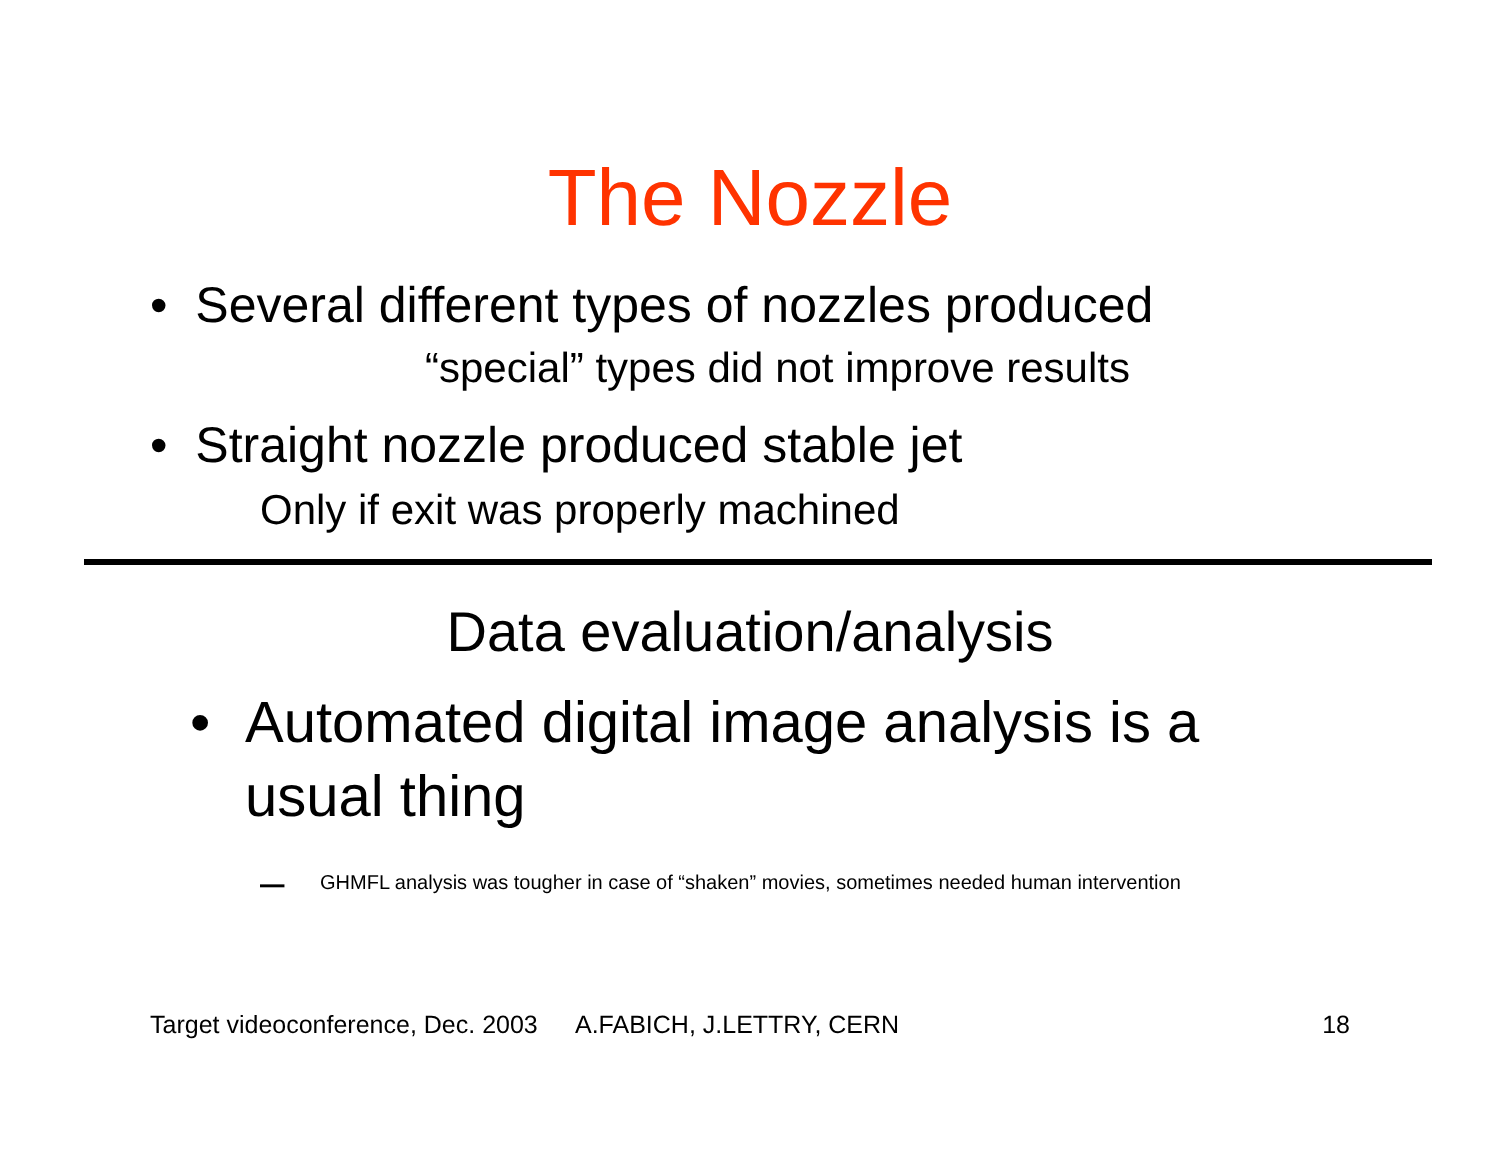The Nozzle
• Several different types of nozzles produced
“special” types did not improve results
• Straight nozzle produced stable jet
Only if exit was properly machined
Data evaluation/analysis
• Automated digital image analysis is a usual thing
– GHMFL analysis was tougher in case of “shaken” movies, sometimes needed human intervention
Target videoconference, Dec. 2003
A.FABICH, J.LETTRY, CERN 18